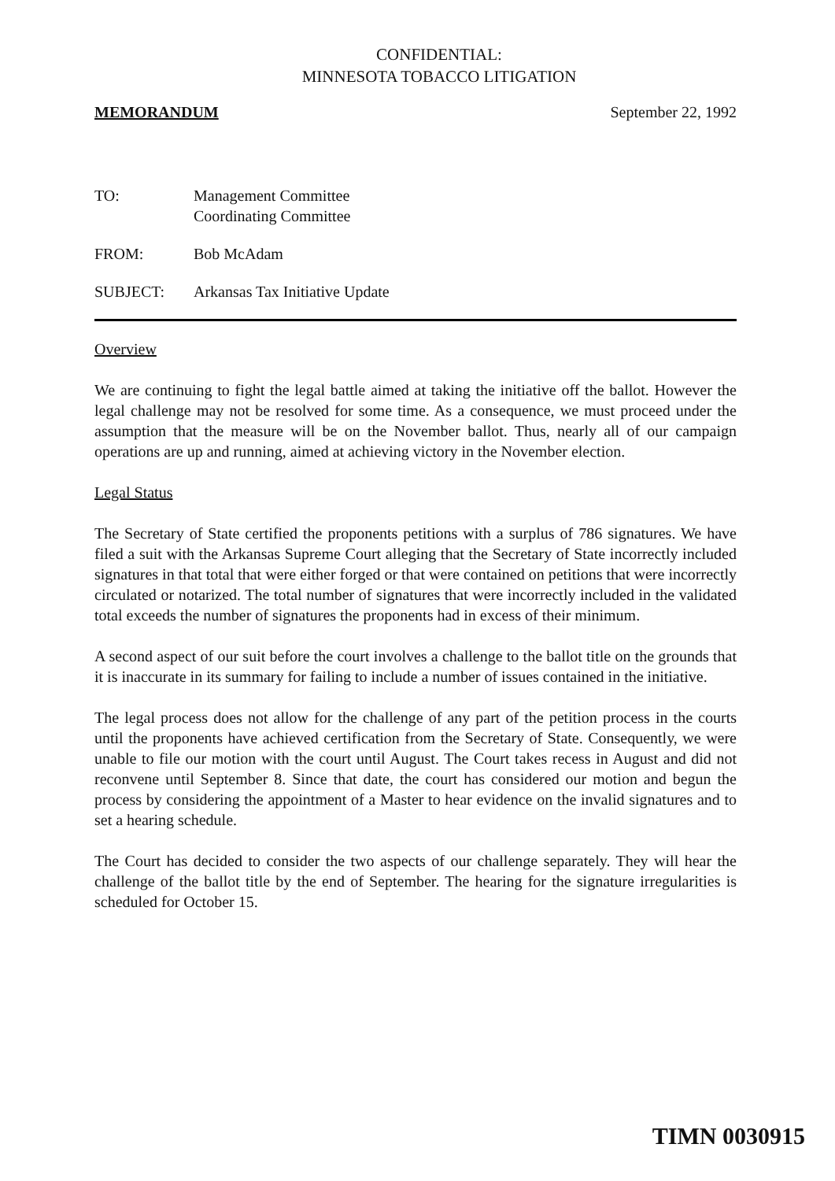CONFIDENTIAL:
MINNESOTA TOBACCO LITIGATION
MEMORANDUM September 22, 1992
TO: Management Committee
Coordinating Committee
FROM: Bob McAdam
SUBJECT: Arkansas Tax Initiative Update
Overview
We are continuing to fight the legal battle aimed at taking the initiative off the ballot. However the legal challenge may not be resolved for some time. As a consequence, we must proceed under the assumption that the measure will be on the November ballot. Thus, nearly all of our campaign operations are up and running, aimed at achieving victory in the November election.
Legal Status
The Secretary of State certified the proponents petitions with a surplus of 786 signatures. We have filed a suit with the Arkansas Supreme Court alleging that the Secretary of State incorrectly included signatures in that total that were either forged or that were contained on petitions that were incorrectly circulated or notarized. The total number of signatures that were incorrectly included in the validated total exceeds the number of signatures the proponents had in excess of their minimum.
A second aspect of our suit before the court involves a challenge to the ballot title on the grounds that it is inaccurate in its summary for failing to include a number of issues contained in the initiative.
The legal process does not allow for the challenge of any part of the petition process in the courts until the proponents have achieved certification from the Secretary of State. Consequently, we were unable to file our motion with the court until August. The Court takes recess in August and did not reconvene until September 8. Since that date, the court has considered our motion and begun the process by considering the appointment of a Master to hear evidence on the invalid signatures and to set a hearing schedule.
The Court has decided to consider the two aspects of our challenge separately. They will hear the challenge of the ballot title by the end of September. The hearing for the signature irregularities is scheduled for October 15.
TIMN 0030915